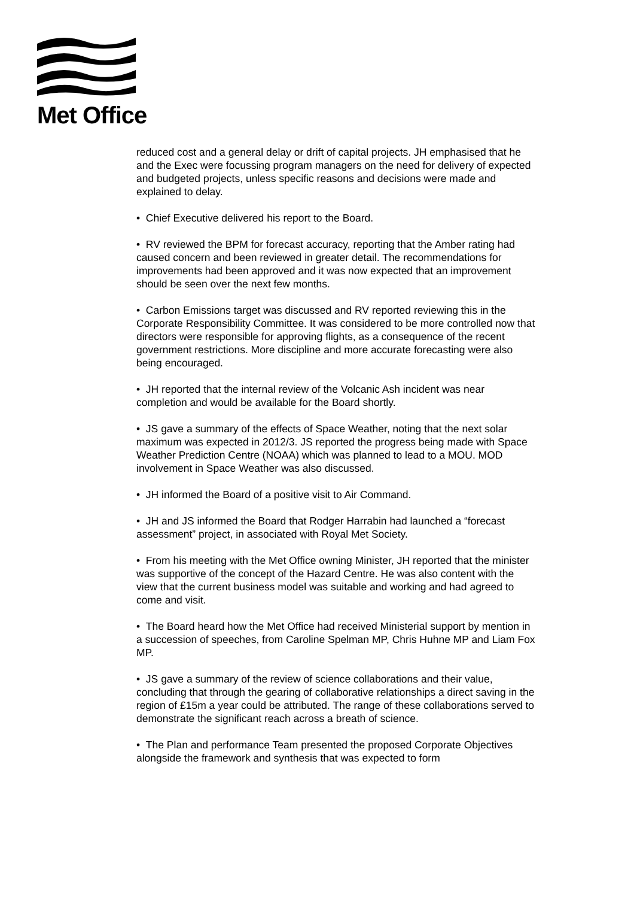Met Office
reduced cost and a general delay or drift of capital projects. JH emphasised that he and the Exec were focussing program managers on the need for delivery of expected and budgeted projects, unless specific reasons and decisions were made and explained to delay.
• Chief Executive delivered his report to the Board.
• RV reviewed the BPM for forecast accuracy, reporting that the Amber rating had caused concern and been reviewed in greater detail. The recommendations for improvements had been approved and it was now expected that an improvement should be seen over the next few months.
• Carbon Emissions target was discussed and RV reported reviewing this in the Corporate Responsibility Committee. It was considered to be more controlled now that directors were responsible for approving flights, as a consequence of the recent government restrictions. More discipline and more accurate forecasting were also being encouraged.
• JH reported that the internal review of the Volcanic Ash incident was near completion and would be available for the Board shortly.
• JS gave a summary of the effects of Space Weather, noting that the next solar maximum was expected in 2012/3. JS reported the progress being made with Space Weather Prediction Centre (NOAA) which was planned to lead to a MOU. MOD involvement in Space Weather was also discussed.
• JH informed the Board of a positive visit to Air Command.
• JH and JS informed the Board that Rodger Harrabin had launched a “forecast assessment” project, in associated with Royal Met Society.
• From his meeting with the Met Office owning Minister, JH reported that the minister was supportive of the concept of the Hazard Centre. He was also content with the view that the current business model was suitable and working and had agreed to come and visit.
• The Board heard how the Met Office had received Ministerial support by mention in a succession of speeches, from Caroline Spelman MP, Chris Huhne MP and Liam Fox MP.
• JS gave a summary of the review of science collaborations and their value, concluding that through the gearing of collaborative relationships a direct saving in the region of £15m a year could be attributed. The range of these collaborations served to demonstrate the significant reach across a breath of science.
• The Plan and performance Team presented the proposed Corporate Objectives alongside the framework and synthesis that was expected to form